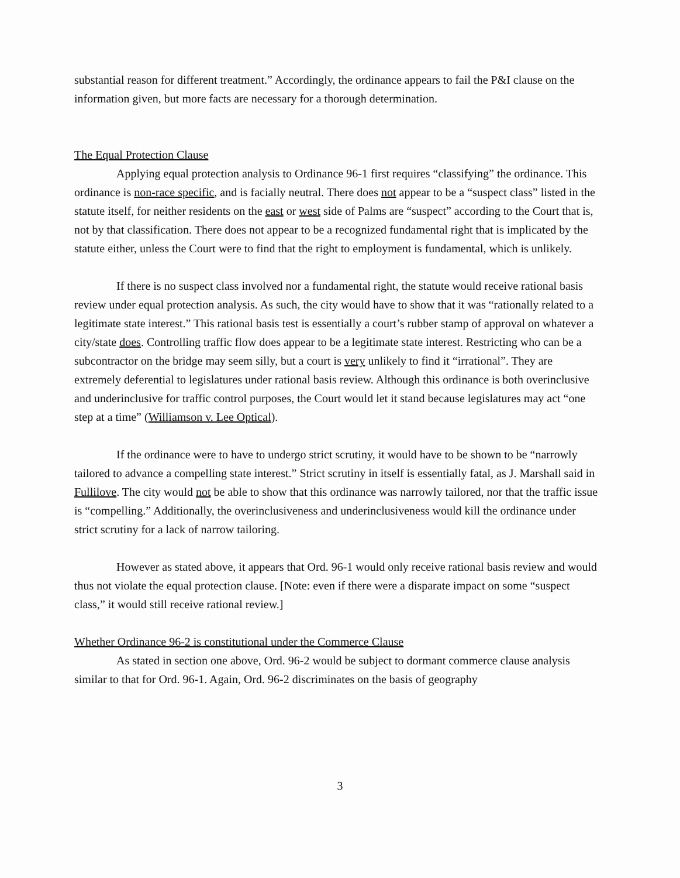substantial reason for different treatment.” Accordingly, the ordinance appears to fail the P&I clause on the information given, but more facts are necessary for a thorough determination.
The Equal Protection Clause
Applying equal protection analysis to Ordinance 96-1 first requires “classifying” the ordinance. This ordinance is non-race specific, and is facially neutral. There does not appear to be a “suspect class” listed in the statute itself, for neither residents on the east or west side of Palms are “suspect” according to the Court that is, not by that classification. There does not appear to be a recognized fundamental right that is implicated by the statute either, unless the Court were to find that the right to employment is fundamental, which is unlikely.
If there is no suspect class involved nor a fundamental right, the statute would receive rational basis review under equal protection analysis. As such, the city would have to show that it was “rationally related to a legitimate state interest.” This rational basis test is essentially a court’s rubber stamp of approval on whatever a city/state does. Controlling traffic flow does appear to be a legitimate state interest. Restricting who can be a subcontractor on the bridge may seem silly, but a court is very unlikely to find it “irrational”. They are extremely deferential to legislatures under rational basis review. Although this ordinance is both overinclusive and underinclusive for traffic control purposes, the Court would let it stand because legislatures may act “one step at a time” (Williamson v. Lee Optical).
If the ordinance were to have to undergo strict scrutiny, it would have to be shown to be “narrowly tailored to advance a compelling state interest.” Strict scrutiny in itself is essentially fatal, as J. Marshall said in Fullilove. The city would not be able to show that this ordinance was narrowly tailored, nor that the traffic issue is “compelling.” Additionally, the overinclusiveness and underinclusiveness would kill the ordinance under strict scrutiny for a lack of narrow tailoring.
However as stated above, it appears that Ord. 96-1 would only receive rational basis review and would thus not violate the equal protection clause. [Note: even if there were a disparate impact on some “suspect class,” it would still receive rational review.]
Whether Ordinance 96-2 is constitutional under the Commerce Clause
As stated in section one above, Ord. 96-2 would be subject to dormant commerce clause analysis similar to that for Ord. 96-1. Again, Ord. 96-2 discriminates on the basis of geography
3